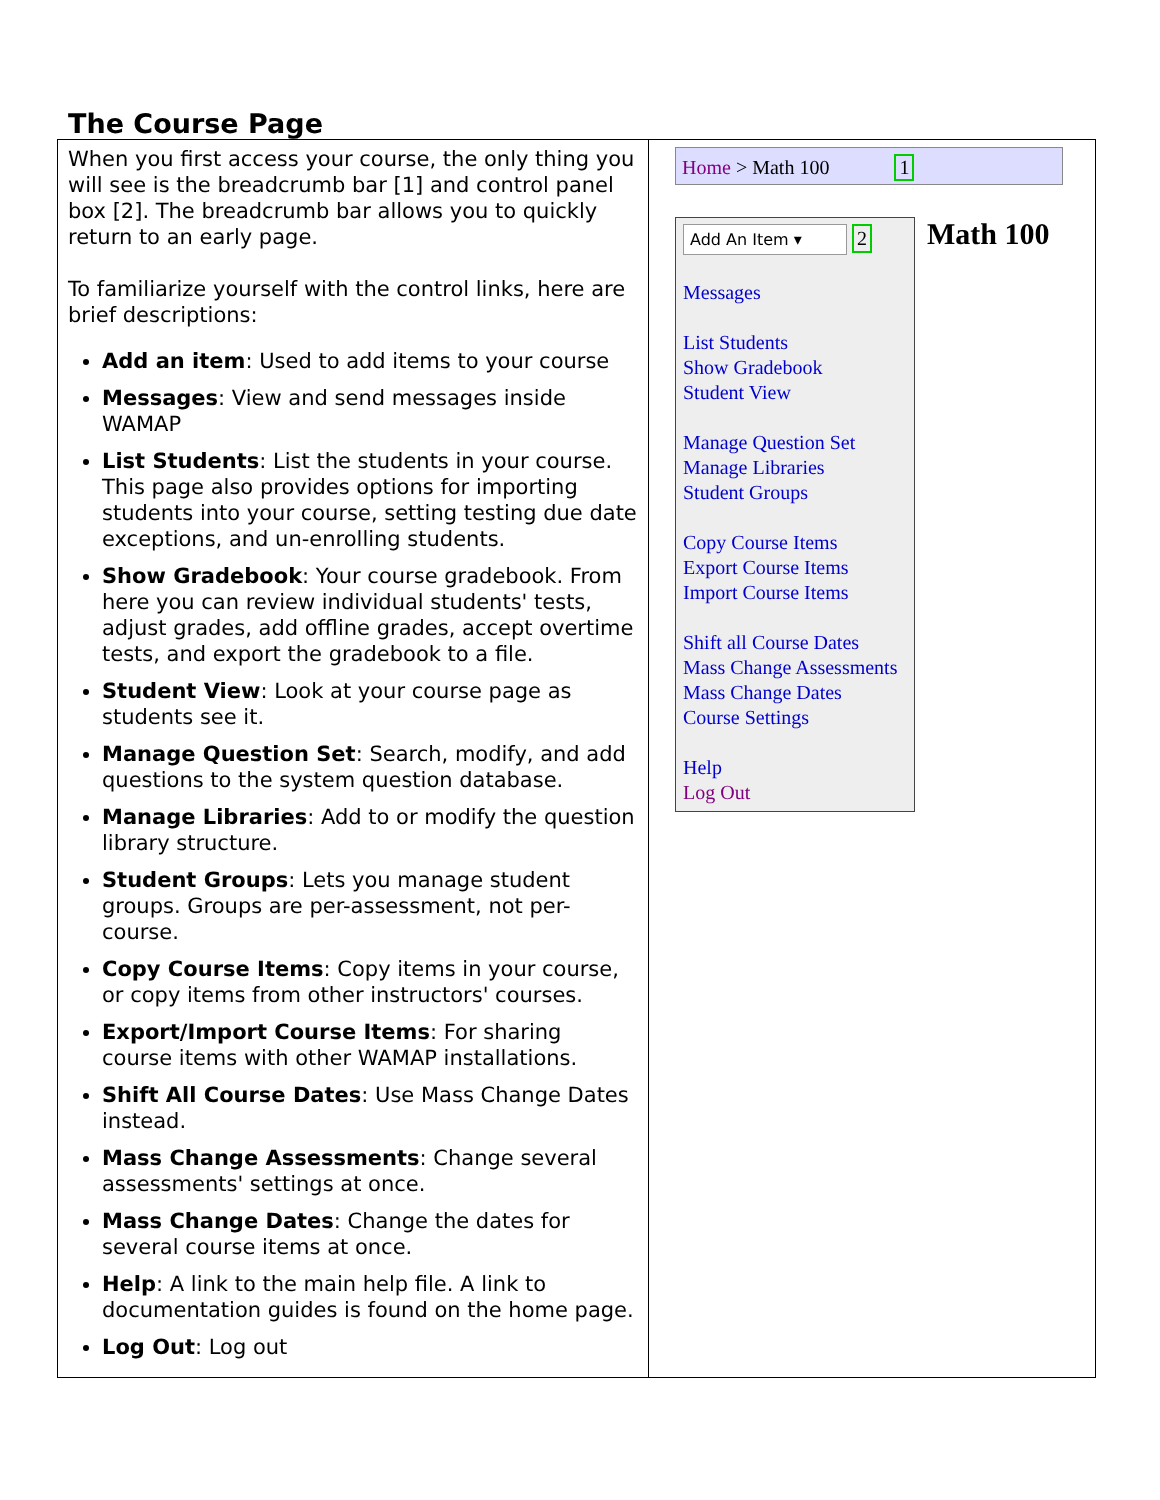The Course Page
| When you first access your course, the only thing you will see is the breadcrumb bar [1] and control panel box [2]. The breadcrumb bar allows you to quickly return to an early page. To familiarize yourself with the control links, here are brief descriptions: Add an item : Used to add items to your course Messages : View and send messages inside WAMAP List Students : List the students in your course. This page also provides options for importing students into your course, setting testing due date exceptions, and un-enrolling students. Show Gradebook : Your course gradebook. From here you can review individual students' tests, adjust grades, add offline grades, accept overtime tests, and export the gradebook to a file. Student View : Look at your course page as students see it. Manage Question Set : Search, modify, and add questions to the system question database. Manage Libraries : Add to or modify the question library structure. Student Groups : Lets you manage student groups. Groups are per-assessment, not per-course. Copy Course Items : Copy items in your course, or copy items from other instructors' courses. Export/Import Course Items : For sharing course items with other WAMAP installations. Shift All Course Dates : Use Mass Change Dates instead. Mass Change Assessments : Change several assessments' settings at once. Mass Change Dates : Change the dates for several course items at once. Help : A link to the main help file. A link to documentation guides is found on the home page. Log Out : Log out | Home > Math 100 1 Add An Item ▾ 2 Messages List Students Show Gradebook Student View Manage Question Set Manage Libraries Student Groups Copy Course Items Export Course Items Import Course Items Shift all Course Dates Mass Change Assessments Mass Change Dates Course Settings Help Log Out Math 100 |